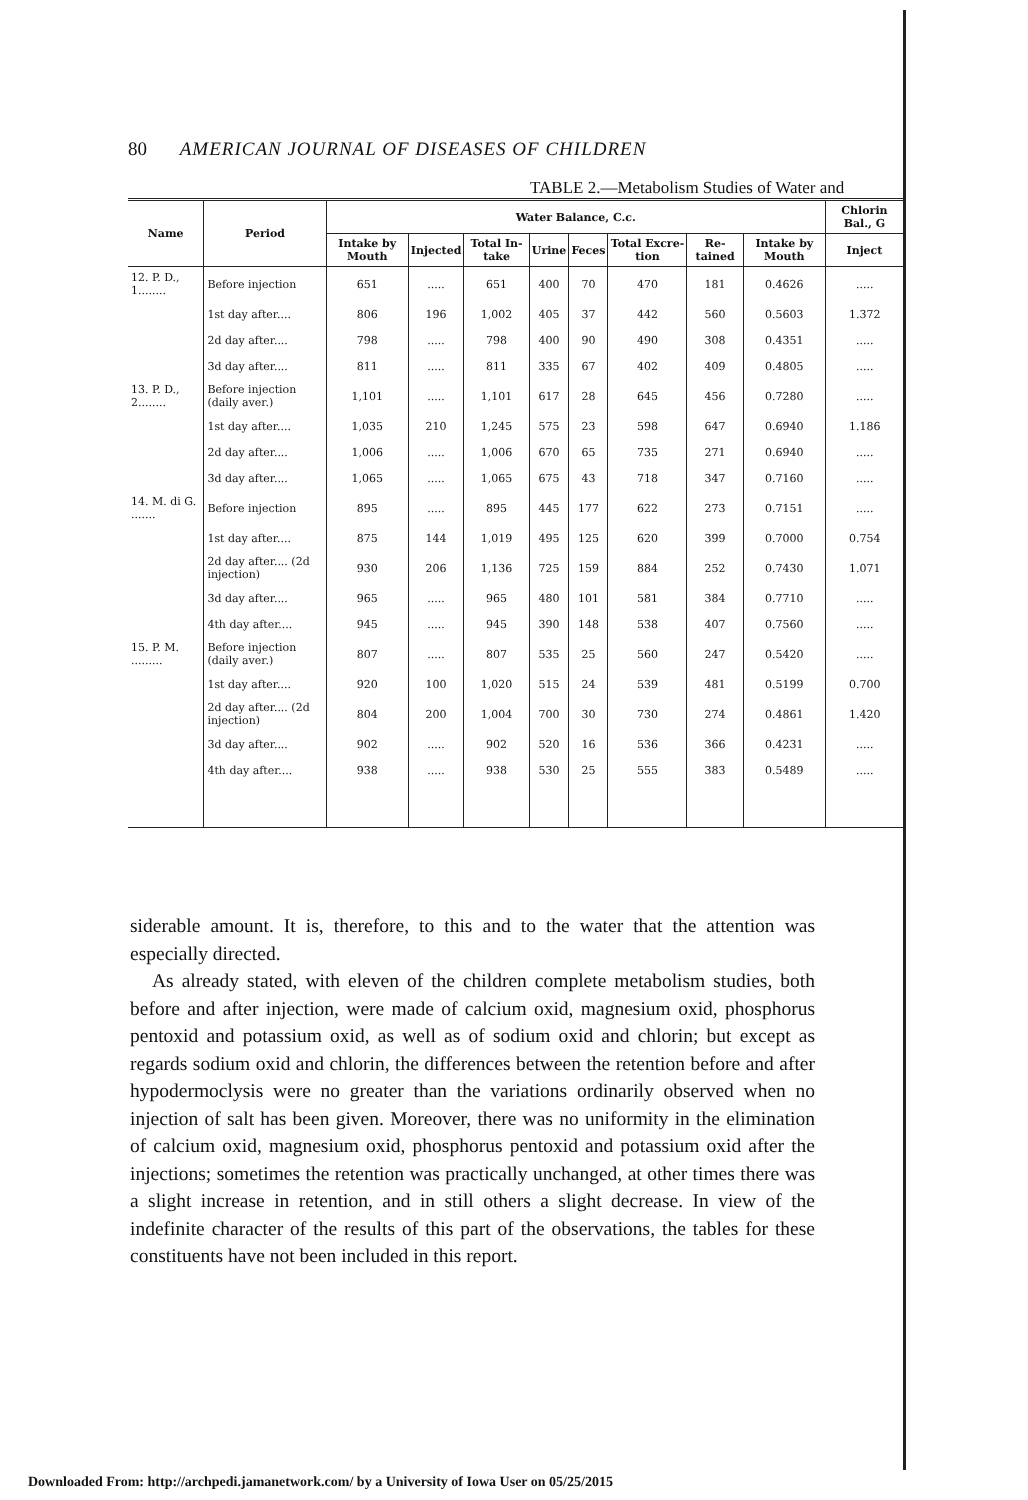80 AMERICAN JOURNAL OF DISEASES OF CHILDREN
TABLE 2.—Metabolism Studies of Water and
| Name | Period | Water Balance, C.c. | | | | | | | | Chlorin Bal., G |
| --- | --- | --- | --- | --- | --- | --- | --- | --- | --- | --- |
| | | Intake by Mouth | Injected | Total In-take | Urine | Feces | Total Excre-tion | Re-tained | Intake by Mouth | Inject |
| 12. P. D., 1........ | Before injection | 651 | ..... | 651 | 400 | 70 | 470 | 181 | 0.4626 | ..... |
| | 1st day after.... | 806 | 196 | 1,002 | 405 | 37 | 442 | 560 | 0.5603 | 1.372 |
| | 2d day after.... | 798 | ..... | 798 | 400 | 90 | 490 | 308 | 0.4351 | ..... |
| | 3d day after.... | 811 | ..... | 811 | 335 | 67 | 402 | 409 | 0.4805 | ..... |
| 13. P. D., 2........ | Before injection (daily aver.) | 1,101 | ..... | 1,101 | 617 | 28 | 645 | 456 | 0.7280 | ..... |
| | 1st day after.... | 1,035 | 210 | 1,245 | 575 | 23 | 598 | 647 | 0.6940 | 1.186 |
| | 2d day after.... | 1,006 | ..... | 1,006 | 670 | 65 | 735 | 271 | 0.6940 | ..... |
| | 3d day after.... | 1,065 | ..... | 1,065 | 675 | 43 | 718 | 347 | 0.7160 | ..... |
| 14. M. di G. ....... | Before injection | 895 | ..... | 895 | 445 | 177 | 622 | 273 | 0.7151 | ..... |
| | 1st day after.... | 875 | 144 | 1,019 | 495 | 125 | 620 | 399 | 0.7000 | 0.754 |
| | 2d day after.... (2d injection) | 930 | 206 | 1,136 | 725 | 159 | 884 | 252 | 0.7430 | 1.071 |
| | 3d day after.... | 965 | ..... | 965 | 480 | 101 | 581 | 384 | 0.7710 | ..... |
| | 4th day after.... | 945 | ..... | 945 | 390 | 148 | 538 | 407 | 0.7560 | ..... |
| 15. P. M. ......... | Before injection (daily aver.) | 807 | ..... | 807 | 535 | 25 | 560 | 247 | 0.5420 | ..... |
| | 1st day after.... | 920 | 100 | 1,020 | 515 | 24 | 539 | 481 | 0.5199 | 0.700 |
| | 2d day after.... (2d injection) | 804 | 200 | 1,004 | 700 | 30 | 730 | 274 | 0.4861 | 1.420 |
| | 3d day after.... | 902 | ..... | 902 | 520 | 16 | 536 | 366 | 0.4231 | ..... |
| | 4th day after.... | 938 | ..... | 938 | 530 | 25 | 555 | 383 | 0.5489 | ..... |
siderable amount. It is, therefore, to this and to the water that the attention was especially directed.
As already stated, with eleven of the children complete metabolism studies, both before and after injection, were made of calcium oxid, magnesium oxid, phosphorus pentoxid and potassium oxid, as well as of sodium oxid and chlorin; but except as regards sodium oxid and chlorin, the differences between the retention before and after hypodermoclysis were no greater than the variations ordinarily observed when no injection of salt has been given. Moreover, there was no uniformity in the elimination of calcium oxid, magnesium oxid, phosphorus pentoxid and potassium oxid after the injections; sometimes the retention was practically unchanged, at other times there was a slight increase in retention, and in still others a slight decrease. In view of the indefinite character of the results of this part of the observations, the tables for these constituents have not been included in this report.
Downloaded From: http://archpedi.jamanetwork.com/ by a University of Iowa User on 05/25/2015